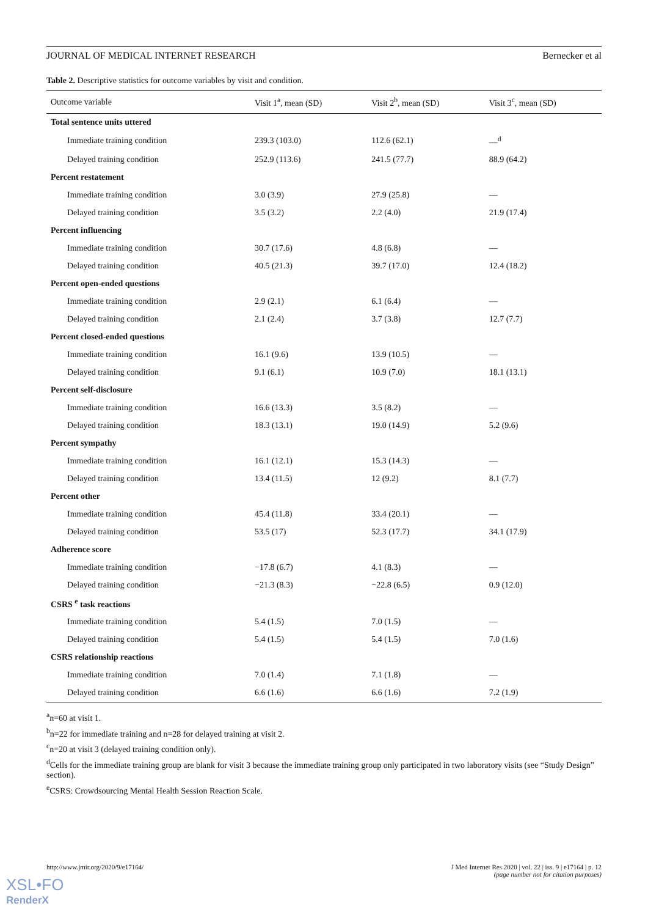JOURNAL OF MEDICAL INTERNET RESEARCH Bernecker et al
Table 2. Descriptive statistics for outcome variables by visit and condition.
| Outcome variable | Visit 1<sup>a</sup>, mean (SD) | Visit 2<sup>b</sup>, mean (SD) | Visit 3<sup>c</sup>, mean (SD) |
| --- | --- | --- | --- |
| Total sentence units uttered | | | |
| Immediate training condition | 239.3 (103.0) | 112.6 (62.1) | —<sup>d</sup> |
| Delayed training condition | 252.9 (113.6) | 241.5 (77.7) | 88.9 (64.2) |
| Percent restatement | | | |
| Immediate training condition | 3.0 (3.9) | 27.9 (25.8) | — |
| Delayed training condition | 3.5 (3.2) | 2.2 (4.0) | 21.9 (17.4) |
| Percent influencing | | | |
| Immediate training condition | 30.7 (17.6) | 4.8 (6.8) | — |
| Delayed training condition | 40.5 (21.3) | 39.7 (17.0) | 12.4 (18.2) |
| Percent open-ended questions | | | |
| Immediate training condition | 2.9 (2.1) | 6.1 (6.4) | — |
| Delayed training condition | 2.1 (2.4) | 3.7 (3.8) | 12.7 (7.7) |
| Percent closed-ended questions | | | |
| Immediate training condition | 16.1 (9.6) | 13.9 (10.5) | — |
| Delayed training condition | 9.1 (6.1) | 10.9 (7.0) | 18.1 (13.1) |
| Percent self-disclosure | | | |
| Immediate training condition | 16.6 (13.3) | 3.5 (8.2) | — |
| Delayed training condition | 18.3 (13.1) | 19.0 (14.9) | 5.2 (9.6) |
| Percent sympathy | | | |
| Immediate training condition | 16.1 (12.1) | 15.3 (14.3) | — |
| Delayed training condition | 13.4 (11.5) | 12 (9.2) | 8.1 (7.7) |
| Percent other | | | |
| Immediate training condition | 45.4 (11.8) | 33.4 (20.1) | — |
| Delayed training condition | 53.5 (17) | 52.3 (17.7) | 34.1 (17.9) |
| Adherence score | | | |
| Immediate training condition | −17.8 (6.7) | 4.1 (8.3) | — |
| Delayed training condition | −21.3 (8.3) | −22.8 (6.5) | 0.9 (12.0) |
| CSRS <sup>e</sup> task reactions | | | |
| Immediate training condition | 5.4 (1.5) | 7.0 (1.5) | — |
| Delayed training condition | 5.4 (1.5) | 5.4 (1.5) | 7.0 (1.6) |
| CSRS relationship reactions | | | |
| Immediate training condition | 7.0 (1.4) | 7.1 (1.8) | — |
| Delayed training condition | 6.6 (1.6) | 6.6 (1.6) | 7.2 (1.9) |
<sup>a</sup> n=60 at visit 1.
<sup>b</sup> n=22 for immediate training and n=28 for delayed training at visit 2.
<sup>c</sup> n=20 at visit 3 (delayed training condition only).
<sup>d</sup> Cells for the immediate training group are blank for visit 3 because the immediate training group only participated in two laboratory visits (see “Study Design” section).
<sup>e</sup> CSRS: Crowdsourcing Mental Health Session Reaction Scale.
http://www.jmir.org/2020/9/e17164/ J Med Internet Res 2020 | vol. 22 | iss. 9 | e17164 | p. 12
(page number not for citation purposes)
XSL•FO
RenderX